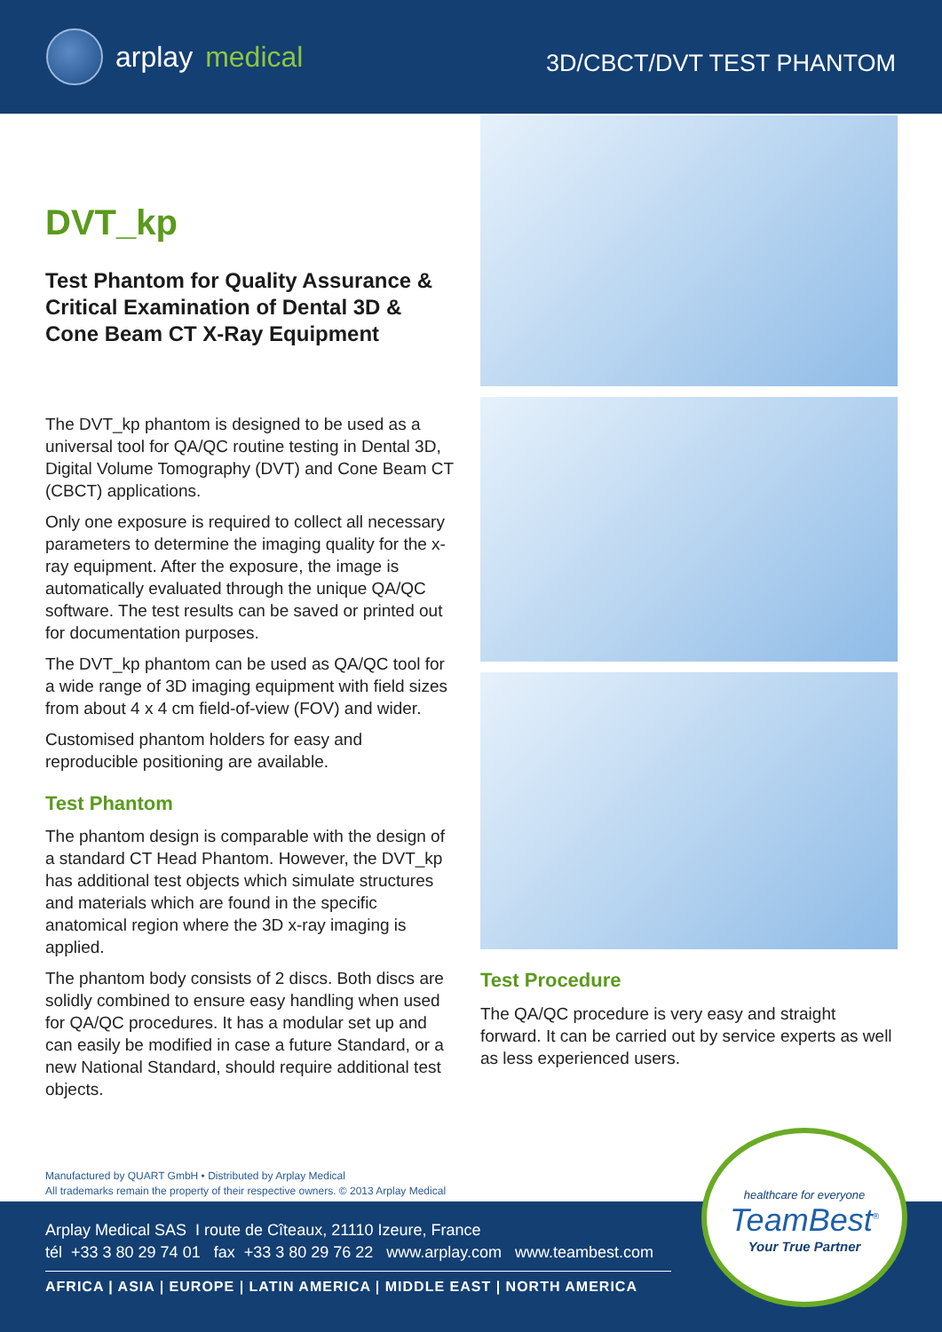arplay medical
3D/CBCT/DVT TEST PHANTOM
DVT_kp
Test Phantom for Quality Assurance & Critical Examination of Dental 3D & Cone Beam CT X-Ray Equipment
The DVT_kp phantom is designed to be used as a universal tool for QA/QC routine testing in Dental 3D, Digital Volume Tomography (DVT) and Cone Beam CT (CBCT) applications.
Only one exposure is required to collect all necessary parameters to determine the imaging quality for the x-ray equipment. After the exposure, the image is automatically evaluated through the unique QA/QC software. The test results can be saved or printed out for documentation purposes.
The DVT_kp phantom can be used as QA/QC tool for a wide range of 3D imaging equipment with field sizes from about 4 x 4 cm field-of-view (FOV) and wider.
Customised phantom holders for easy and reproducible positioning are available.
Test Phantom
The phantom design is comparable with the design of a standard CT Head Phantom. However, the DVT_kp has additional test objects which simulate structures and materials which are found in the specific anatomical region where the 3D x-ray imaging is applied.
The phantom body consists of 2 discs. Both discs are solidly combined to ensure easy handling when used for QA/QC procedures. It has a modular set up and can easily be modified in case a future Standard, or a new National Standard, should require additional test objects.
Test Procedure
The QA/QC procedure is very easy and straight forward. It can be carried out by service experts as well as less experienced users.
Manufactured by QUART GmbH • Distributed by Arplay Medical
All trademarks remain the property of their respective owners. © 2013 Arplay Medical
Arplay Medical SAS I route de Cîteaux, 21110 Izeure, France
tél +33 3 80 29 74 01 fax +33 3 80 29 76 22 www.arplay.com www.teambest.com
AFRICA | ASIA | EUROPE | LATIN AMERICA | MIDDLE EAST | NORTH AMERICA
healthcare for everyone
TeamBest<sup>®</sup>
Your True Partner